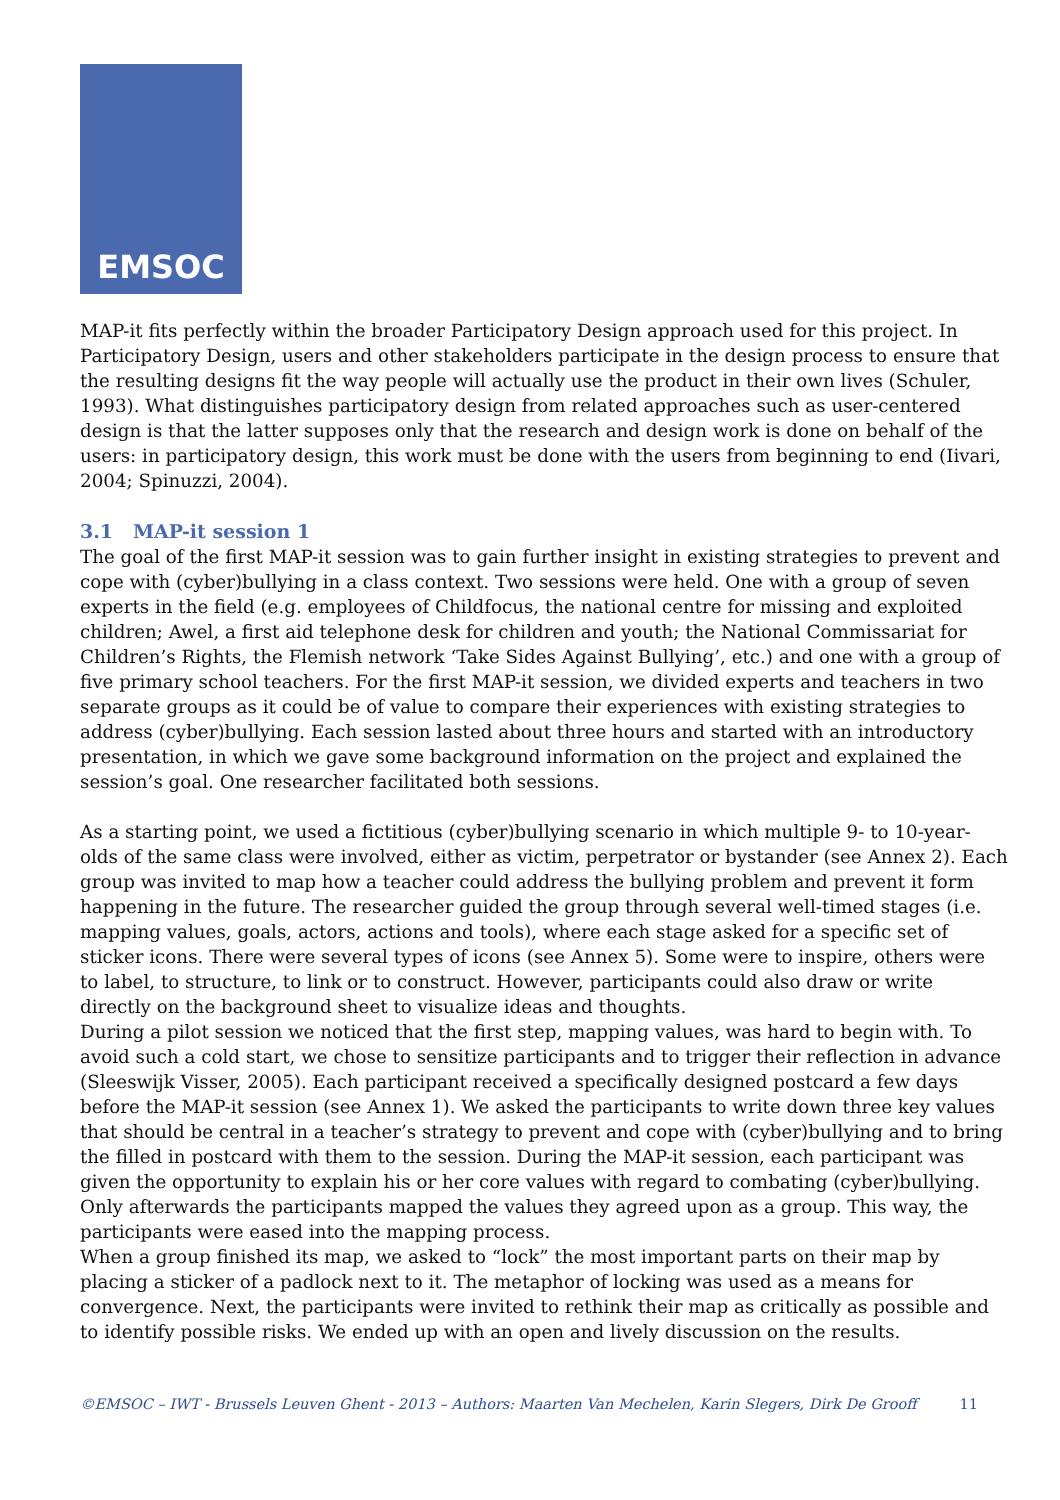EMSOC
MAP-it fits perfectly within the broader Participatory Design approach used for this project. In Participatory Design, users and other stakeholders participate in the design process to ensure that the resulting designs fit the way people will actually use the product in their own lives (Schuler, 1993). What distinguishes participatory design from related approaches such as user-centered design is that the latter supposes only that the research and design work is done on behalf of the users: in participatory design, this work must be done with the users from beginning to end (Iivari, 2004; Spinuzzi, 2004).
3.1 MAP-it session 1
The goal of the first MAP-it session was to gain further insight in existing strategies to prevent and cope with (cyber)bullying in a class context. Two sessions were held. One with a group of seven experts in the field (e.g. employees of Childfocus, the national centre for missing and exploited children; Awel, a first aid telephone desk for children and youth; the National Commissariat for Children’s Rights, the Flemish network ‘Take Sides Against Bullying’, etc.) and one with a group of five primary school teachers. For the first MAP-it session, we divided experts and teachers in two separate groups as it could be of value to compare their experiences with existing strategies to address (cyber)bullying. Each session lasted about three hours and started with an introductory presentation, in which we gave some background information on the project and explained the session’s goal. One researcher facilitated both sessions.
As a starting point, we used a fictitious (cyber)bullying scenario in which multiple 9- to 10-year-olds of the same class were involved, either as victim, perpetrator or bystander (see Annex 2). Each group was invited to map how a teacher could address the bullying problem and prevent it form happening in the future. The researcher guided the group through several well-timed stages (i.e. mapping values, goals, actors, actions and tools), where each stage asked for a specific set of sticker icons. There were several types of icons (see Annex 5). Some were to inspire, others were to label, to structure, to link or to construct. However, participants could also draw or write directly on the background sheet to visualize ideas and thoughts.
During a pilot session we noticed that the first step, mapping values, was hard to begin with. To avoid such a cold start, we chose to sensitize participants and to trigger their reflection in advance (Sleeswijk Visser, 2005). Each participant received a specifically designed postcard a few days before the MAP-it session (see Annex 1). We asked the participants to write down three key values that should be central in a teacher’s strategy to prevent and cope with (cyber)bullying and to bring the filled in postcard with them to the session. During the MAP-it session, each participant was given the opportunity to explain his or her core values with regard to combating (cyber)bullying. Only afterwards the participants mapped the values they agreed upon as a group. This way, the participants were eased into the mapping process.
When a group finished its map, we asked to “lock” the most important parts on their map by placing a sticker of a padlock next to it. The metaphor of locking was used as a means for convergence. Next, the participants were invited to rethink their map as critically as possible and to identify possible risks. We ended up with an open and lively discussion on the results.
©EMSOC – IWT - Brussels Leuven Ghent - 2013 – Authors: Maarten Van Mechelen, Karin Slegers, Dirk De Grooff 11